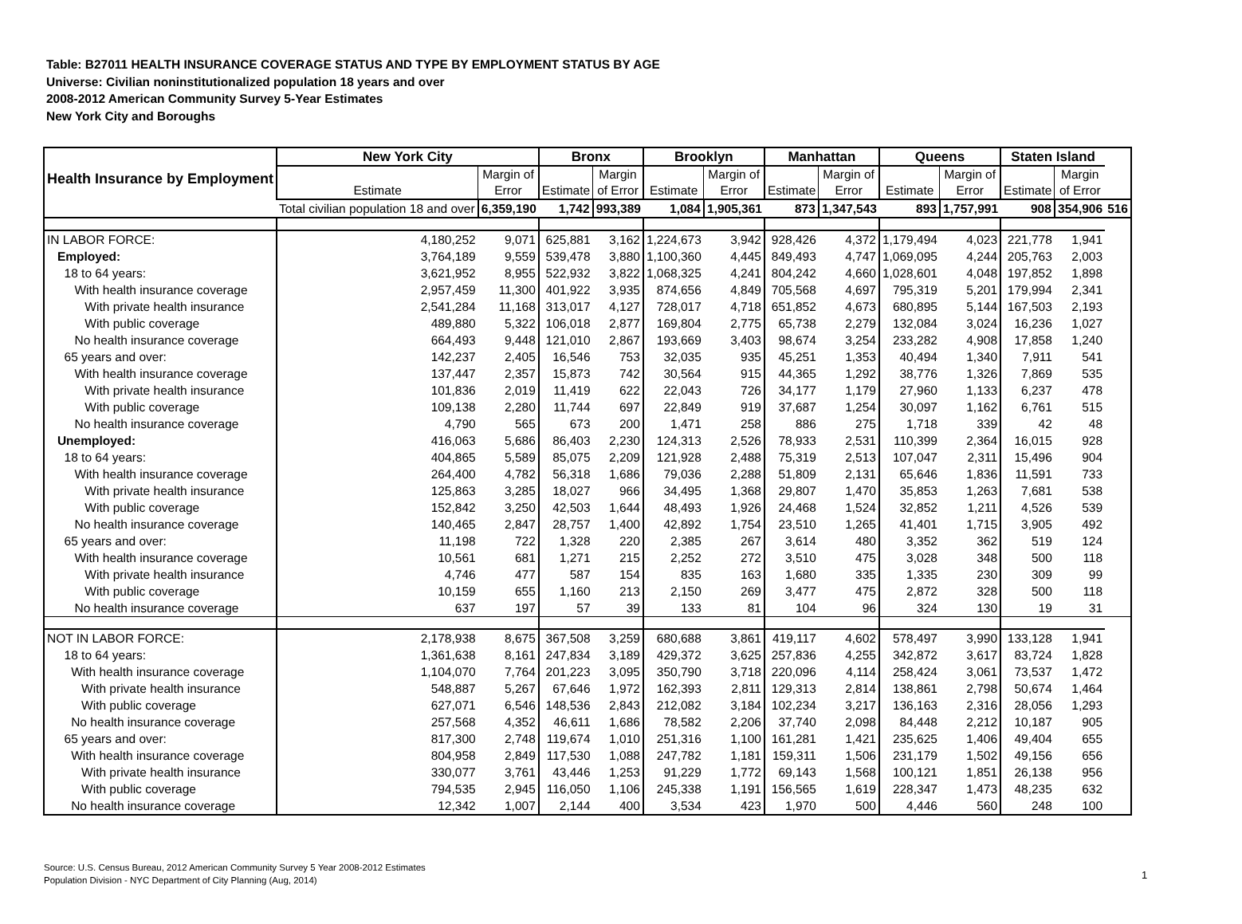Table: B27011 HEALTH INSURANCE COVERAGE STATUS AND TYPE BY EMPLOYMENT STATUS BY AGE
Universe: Civilian noninstitutionalized population 18 years and over
2008-2012 American Community Survey 5-Year Estimates
New York City and Boroughs
| Health Insurance by Employment | New York City | | Bronx | | Brooklyn | | Manhattan | | Queens | | Staten Island | | |
| --- | --- | --- | --- | --- | --- | --- | --- | --- | --- | --- | --- | --- | --- |
| | Estimate | Margin of Error | Estimate | Margin of Error | Estimate | Margin of Error | Estimate | Margin of Error | Estimate | Margin of Error | Estimate | Margin of Error | |
| | Total civilian population 18 and over | 6,359,190 | 1,742 | 993,389 | 1,084 | 1,905,361 | 873 | 1,347,543 | 893 | 1,757,991 | 908 | 354,906 | 516 |
| IN LABOR FORCE: | 4,180,252 | 9,071 | 625,881 | 3,162 | 1,224,673 | 3,942 | 928,426 | 4,372 | 1,179,494 | 4,023 | 221,778 | 1,941 | |
| Employed: | 3,764,189 | 9,559 | 539,478 | 3,880 | 1,100,360 | 4,445 | 849,493 | 4,747 | 1,069,095 | 4,244 | 205,763 | 2,003 | |
| 18 to 64 years: | 3,621,952 | 8,955 | 522,932 | 3,822 | 1,068,325 | 4,241 | 804,242 | 4,660 | 1,028,601 | 4,048 | 197,852 | 1,898 | |
| With health insurance coverage | 2,957,459 | 11,300 | 401,922 | 3,935 | 874,656 | 4,849 | 705,568 | 4,697 | 795,319 | 5,201 | 179,994 | 2,341 | |
| With private health insurance | 2,541,284 | 11,168 | 313,017 | 4,127 | 728,017 | 4,718 | 651,852 | 4,673 | 680,895 | 5,144 | 167,503 | 2,193 | |
| With public coverage | 489,880 | 5,322 | 106,018 | 2,877 | 169,804 | 2,775 | 65,738 | 2,279 | 132,084 | 3,024 | 16,236 | 1,027 | |
| No health insurance coverage | 664,493 | 9,448 | 121,010 | 2,867 | 193,669 | 3,403 | 98,674 | 3,254 | 233,282 | 4,908 | 17,858 | 1,240 | |
| 65 years and over: | 142,237 | 2,405 | 16,546 | 753 | 32,035 | 935 | 45,251 | 1,353 | 40,494 | 1,340 | 7,911 | 541 | |
| With health insurance coverage | 137,447 | 2,357 | 15,873 | 742 | 30,564 | 915 | 44,365 | 1,292 | 38,776 | 1,326 | 7,869 | 535 | |
| With private health insurance | 101,836 | 2,019 | 11,419 | 622 | 22,043 | 726 | 34,177 | 1,179 | 27,960 | 1,133 | 6,237 | 478 | |
| With public coverage | 109,138 | 2,280 | 11,744 | 697 | 22,849 | 919 | 37,687 | 1,254 | 30,097 | 1,162 | 6,761 | 515 | |
| No health insurance coverage | 4,790 | 565 | 673 | 200 | 1,471 | 258 | 886 | 275 | 1,718 | 339 | 42 | 48 | |
| Unemployed: | 416,063 | 5,686 | 86,403 | 2,230 | 124,313 | 2,526 | 78,933 | 2,531 | 110,399 | 2,364 | 16,015 | 928 | |
| 18 to 64 years: | 404,865 | 5,589 | 85,075 | 2,209 | 121,928 | 2,488 | 75,319 | 2,513 | 107,047 | 2,311 | 15,496 | 904 | |
| With health insurance coverage | 264,400 | 4,782 | 56,318 | 1,686 | 79,036 | 2,288 | 51,809 | 2,131 | 65,646 | 1,836 | 11,591 | 733 | |
| With private health insurance | 125,863 | 3,285 | 18,027 | 966 | 34,495 | 1,368 | 29,807 | 1,470 | 35,853 | 1,263 | 7,681 | 538 | |
| With public coverage | 152,842 | 3,250 | 42,503 | 1,644 | 48,493 | 1,926 | 24,468 | 1,524 | 32,852 | 1,211 | 4,526 | 539 | |
| No health insurance coverage | 140,465 | 2,847 | 28,757 | 1,400 | 42,892 | 1,754 | 23,510 | 1,265 | 41,401 | 1,715 | 3,905 | 492 | |
| 65 years and over: | 11,198 | 722 | 1,328 | 220 | 2,385 | 267 | 3,614 | 480 | 3,352 | 362 | 519 | 124 | |
| With health insurance coverage | 10,561 | 681 | 1,271 | 215 | 2,252 | 272 | 3,510 | 475 | 3,028 | 348 | 500 | 118 | |
| With private health insurance | 4,746 | 477 | 587 | 154 | 835 | 163 | 1,680 | 335 | 1,335 | 230 | 309 | 99 | |
| With public coverage | 10,159 | 655 | 1,160 | 213 | 2,150 | 269 | 3,477 | 475 | 2,872 | 328 | 500 | 118 | |
| No health insurance coverage | 637 | 197 | 57 | 39 | 133 | 81 | 104 | 96 | 324 | 130 | 19 | 31 | |
| NOT IN LABOR FORCE: | 2,178,938 | 8,675 | 367,508 | 3,259 | 680,688 | 3,861 | 419,117 | 4,602 | 578,497 | 3,990 | 133,128 | 1,941 | |
| 18 to 64 years: | 1,361,638 | 8,161 | 247,834 | 3,189 | 429,372 | 3,625 | 257,836 | 4,255 | 342,872 | 3,617 | 83,724 | 1,828 | |
| With health insurance coverage | 1,104,070 | 7,764 | 201,223 | 3,095 | 350,790 | 3,718 | 220,096 | 4,114 | 258,424 | 3,061 | 73,537 | 1,472 | |
| With private health insurance | 548,887 | 5,267 | 67,646 | 1,972 | 162,393 | 2,811 | 129,313 | 2,814 | 138,861 | 2,798 | 50,674 | 1,464 | |
| With public coverage | 627,071 | 6,546 | 148,536 | 2,843 | 212,082 | 3,184 | 102,234 | 3,217 | 136,163 | 2,316 | 28,056 | 1,293 | |
| No health insurance coverage | 257,568 | 4,352 | 46,611 | 1,686 | 78,582 | 2,206 | 37,740 | 2,098 | 84,448 | 2,212 | 10,187 | 905 | |
| 65 years and over: | 817,300 | 2,748 | 119,674 | 1,010 | 251,316 | 1,100 | 161,281 | 1,421 | 235,625 | 1,406 | 49,404 | 655 | |
| With health insurance coverage | 804,958 | 2,849 | 117,530 | 1,088 | 247,782 | 1,181 | 159,311 | 1,506 | 231,179 | 1,502 | 49,156 | 656 | |
| With private health insurance | 330,077 | 3,761 | 43,446 | 1,253 | 91,229 | 1,772 | 69,143 | 1,568 | 100,121 | 1,851 | 26,138 | 956 | |
| With public coverage | 794,535 | 2,945 | 116,050 | 1,106 | 245,338 | 1,191 | 156,565 | 1,619 | 228,347 | 1,473 | 48,235 | 632 | |
| No health insurance coverage | 12,342 | 1,007 | 2,144 | 400 | 3,534 | 423 | 1,970 | 500 | 4,446 | 560 | 248 | 100 | |
Source: U.S. Census Bureau, 2012 American Community Survey 5 Year 2008-2012 Estimates
Population Division - NYC Department of City Planning (Aug, 2014)
1